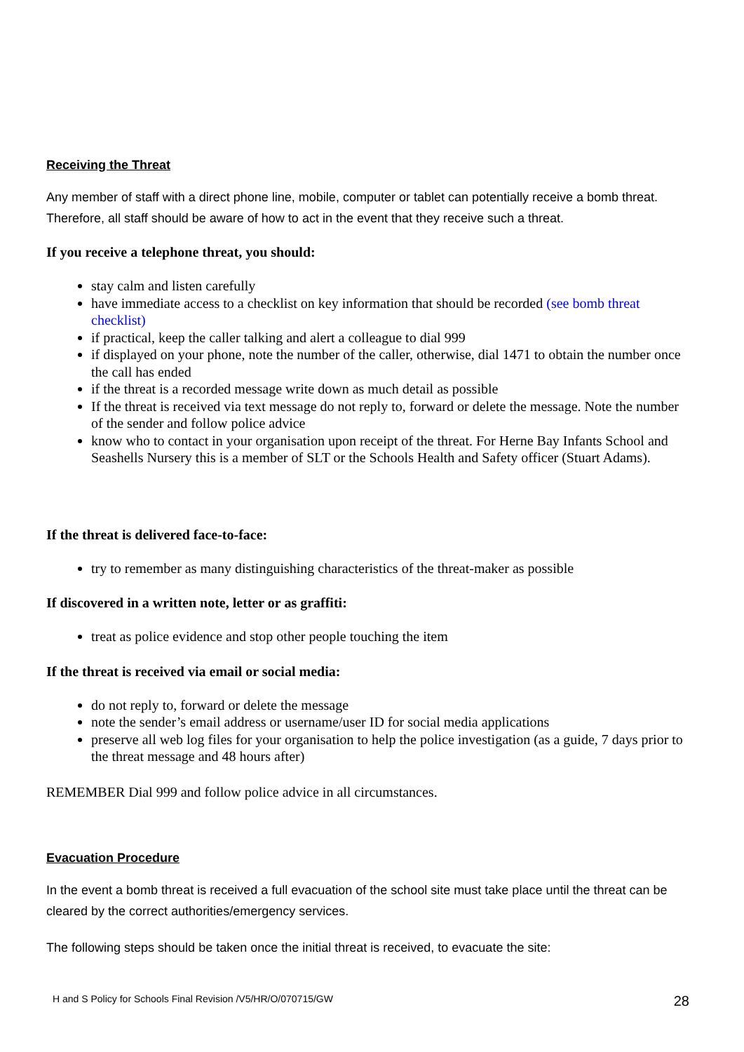Receiving the Threat
Any member of staff with a direct phone line, mobile, computer or tablet can potentially receive a bomb threat. Therefore, all staff should be aware of how to act in the event that they receive such a threat.
If you receive a telephone threat, you should:
stay calm and listen carefully
have immediate access to a checklist on key information that should be recorded (see bomb threat checklist)
if practical, keep the caller talking and alert a colleague to dial 999
if displayed on your phone, note the number of the caller, otherwise, dial 1471 to obtain the number once the call has ended
if the threat is a recorded message write down as much detail as possible
If the threat is received via text message do not reply to, forward or delete the message. Note the number of the sender and follow police advice
know who to contact in your organisation upon receipt of the threat. For Herne Bay Infants School and Seashells Nursery this is a member of SLT or the Schools Health and Safety officer (Stuart Adams).
If the threat is delivered face-to-face:
try to remember as many distinguishing characteristics of the threat-maker as possible
If discovered in a written note, letter or as graffiti:
treat as police evidence and stop other people touching the item
If the threat is received via email or social media:
do not reply to, forward or delete the message
note the sender’s email address or username/user ID for social media applications
preserve all web log files for your organisation to help the police investigation (as a guide, 7 days prior to the threat message and 48 hours after)
REMEMBER Dial 999 and follow police advice in all circumstances.
Evacuation Procedure
In the event a bomb threat is received a full evacuation of the school site must take place until the threat can be cleared by the correct authorities/emergency services.
The following steps should be taken once the initial threat is received, to evacuate the site:
H and S Policy for Schools Final Revision /V5/HR/O/070715/GW 28